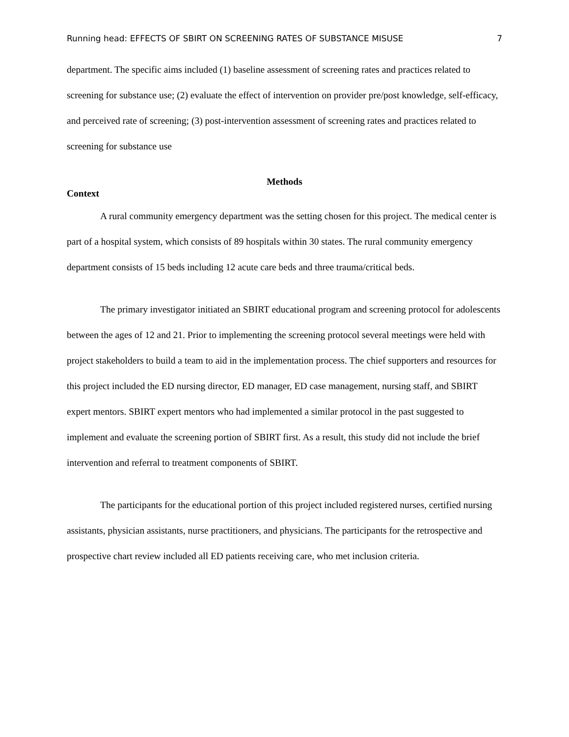Running head: EFFECTS OF SBIRT ON SCREENING RATES OF SUBSTANCE MISUSE 7
department. The specific aims included (1) baseline assessment of screening rates and practices related to screening for substance use; (2) evaluate the effect of intervention on provider pre/post knowledge, self-efficacy, and perceived rate of screening; (3) post-intervention assessment of screening rates and practices related to screening for substance use
Methods
Context
A rural community emergency department was the setting chosen for this project. The medical center is part of a hospital system, which consists of 89 hospitals within 30 states. The rural community emergency department consists of 15 beds including 12 acute care beds and three trauma/critical beds.
The primary investigator initiated an SBIRT educational program and screening protocol for adolescents between the ages of 12 and 21. Prior to implementing the screening protocol several meetings were held with project stakeholders to build a team to aid in the implementation process. The chief supporters and resources for this project included the ED nursing director, ED manager, ED case management, nursing staff, and SBIRT expert mentors. SBIRT expert mentors who had implemented a similar protocol in the past suggested to implement and evaluate the screening portion of SBIRT first. As a result, this study did not include the brief intervention and referral to treatment components of SBIRT.
The participants for the educational portion of this project included registered nurses, certified nursing assistants, physician assistants, nurse practitioners, and physicians. The participants for the retrospective and prospective chart review included all ED patients receiving care, who met inclusion criteria.